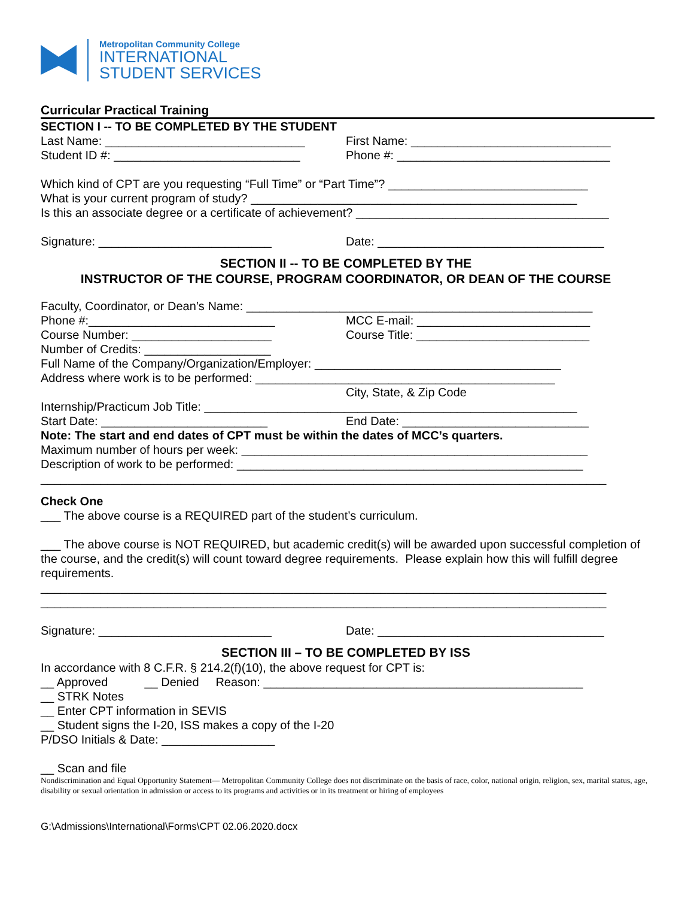Metropolitan Community College
INTERNATIONAL
STUDENT SERVICES
Curricular Practical Training
SECTION I -- TO BE COMPLETED BY THE STUDENT
Last Name: ______________________________ First Name: ______________________________
Student ID #: ____________________________ Phone #: ________________________________
Which kind of CPT are you requesting “Full Time” or “Part Time”? ______________________________
What is your current program of study? _________________________________________________
Is this an associate degree or a certificate of achievement? ______________________________________
Signature: __________________________ Date: __________________________________
SECTION II -- TO BE COMPLETED BY THE
INSTRUCTOR OF THE COURSE, PROGRAM COORDINATOR, OR DEAN OF THE COURSE
Faculty, Coordinator, or Dean’s Name: ____________________________________________________
Phone #:____________________________ MCC E-mail: __________________________
Course Number: _____________________ Course Title: __________________________
Number of Credits: ___________________
Full Name of the Company/Organization/Employer: _____________________________________
Address where work is to be performed: _____________________________________________
City, State, & Zip Code
Internship/Practicum Job Title: ________________________________________________________
Start Date: _________________________ End Date: ____________________________
Note: The start and end dates of CPT must be within the dates of MCC’s quarters.
Maximum number of hours per week: ____________________________________________________
Description of work to be performed: ____________________________________________________
_____________________________________________________________________________________
Check One
___ The above course is a REQUIRED part of the student’s curriculum.
___ The above course is NOT REQUIRED, but academic credit(s) will be awarded upon successful completion of the course, and the credit(s) will count toward degree requirements. Please explain how this will fulfill degree requirements.
_____________________________________________________________________________________
_____________________________________________________________________________________
Signature: __________________________ Date: __________________________________
SECTION III – TO BE COMPLETED BY ISS
In accordance with 8 C.F.R. § 214.2(f)(10), the above request for CPT is:
__ Approved __ Denied Reason: ________________________________________________
__ STRK Notes
__ Enter CPT information in SEVIS
__ Student signs the I-20, ISS makes a copy of the I-20
P/DSO Initials & Date: _________________
__ Scan and file
Nondiscrimination and Equal Opportunity Statement— Metropolitan Community College does not discriminate on the basis of race, color, national origin, religion, sex, marital status, age, disability or sexual orientation in admission or access to its programs and activities or in its treatment or hiring of employees
G:\Admissions\International\Forms\CPT 02.06.2020.docx